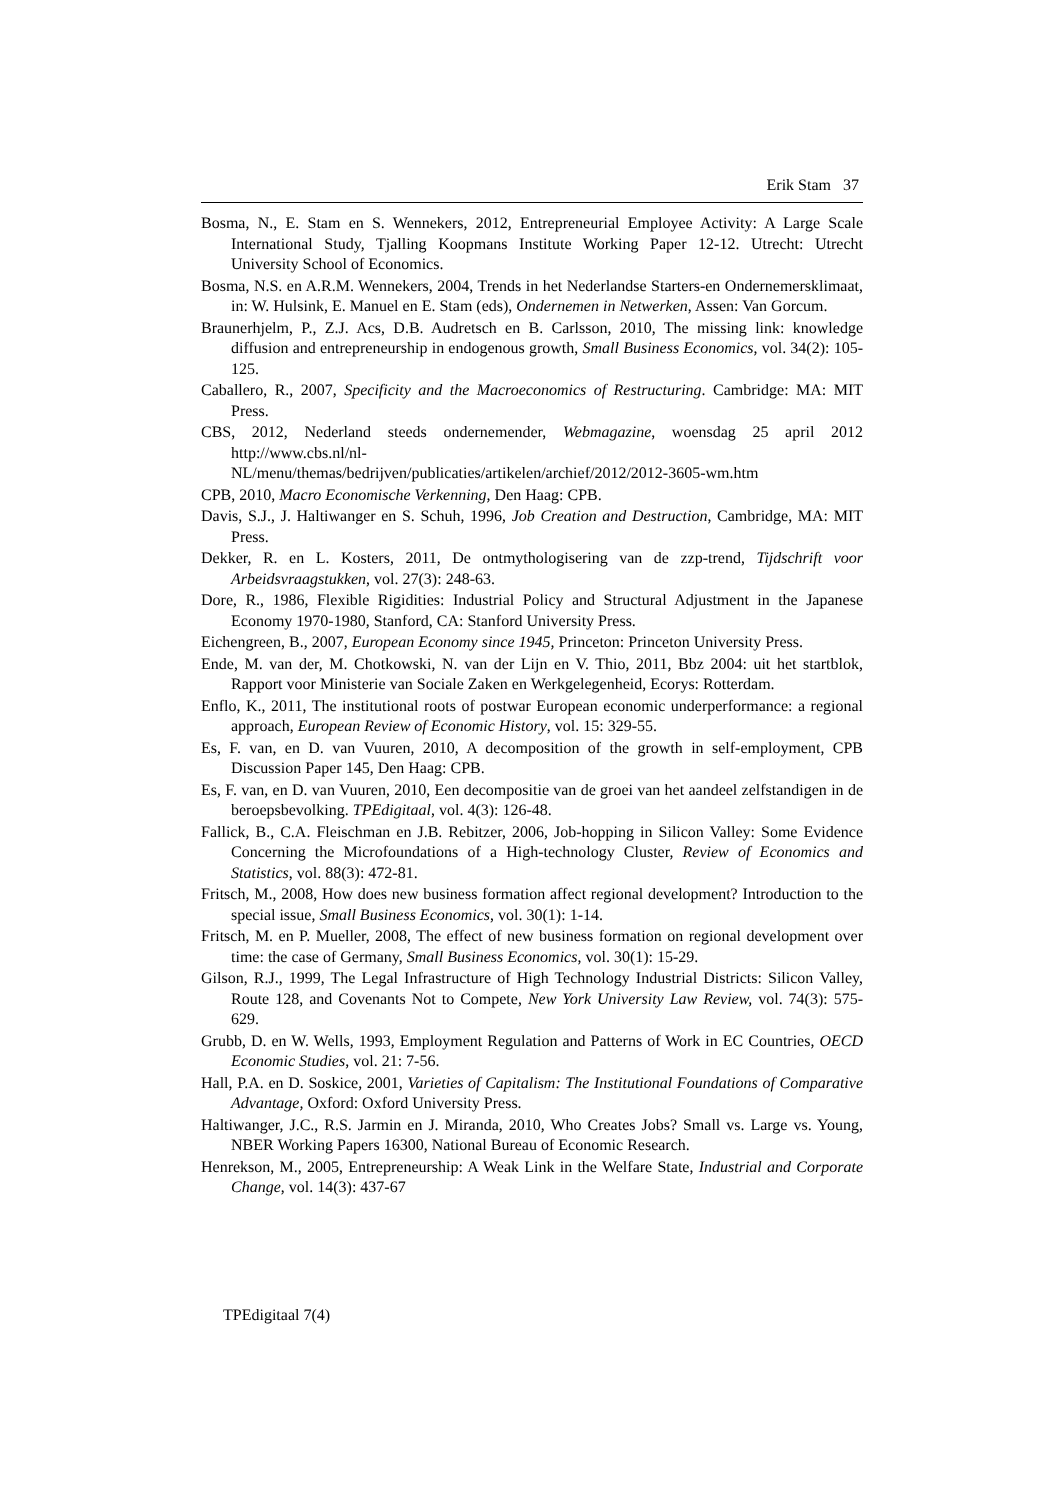Erik Stam 37
Bosma, N., E. Stam en S. Wennekers, 2012, Entrepreneurial Employee Activity: A Large Scale International Study, Tjalling Koopmans Institute Working Paper 12-12. Utrecht: Utrecht University School of Economics.
Bosma, N.S. en A.R.M. Wennekers, 2004, Trends in het Nederlandse Starters-en Ondernemersklimaat, in: W. Hulsink, E. Manuel en E. Stam (eds), Ondernemen in Netwerken, Assen: Van Gorcum.
Braunerhjelm, P., Z.J. Acs, D.B. Audretsch en B. Carlsson, 2010, The missing link: knowledge diffusion and entrepreneurship in endogenous growth, Small Business Economics, vol. 34(2): 105-125.
Caballero, R., 2007, Specificity and the Macroeconomics of Restructuring. Cambridge: MA: MIT Press.
CBS, 2012, Nederland steeds ondernemender, Webmagazine, woensdag 25 april 2012 http://www.cbs.nl/nl-
NL/menu/themas/bedrijven/publicaties/artikelen/archief/2012/2012-3605-wm.htm
CPB, 2010, Macro Economische Verkenning, Den Haag: CPB.
Davis, S.J., J. Haltiwanger en S. Schuh, 1996, Job Creation and Destruction, Cambridge, MA: MIT Press.
Dekker, R. en L. Kosters, 2011, De ontmythologisering van de zzp-trend, Tijdschrift voor Arbeidsvraagstukken, vol. 27(3): 248-63.
Dore, R., 1986, Flexible Rigidities: Industrial Policy and Structural Adjustment in the Japanese Economy 1970-1980, Stanford, CA: Stanford University Press.
Eichengreen, B., 2007, European Economy since 1945, Princeton: Princeton University Press.
Ende, M. van der, M. Chotkowski, N. van der Lijn en V. Thio, 2011, Bbz 2004: uit het startblok, Rapport voor Ministerie van Sociale Zaken en Werkgelegenheid, Ecorys: Rotterdam.
Enflo, K., 2011, The institutional roots of postwar European economic underperformance: a regional approach, European Review of Economic History, vol. 15: 329-55.
Es, F. van, en D. van Vuuren, 2010, A decomposition of the growth in self-employment, CPB Discussion Paper 145, Den Haag: CPB.
Es, F. van, en D. van Vuuren, 2010, Een decompositie van de groei van het aandeel zelfstandigen in de beroepsbevolking. TPEdigitaal, vol. 4(3): 126-48.
Fallick, B., C.A. Fleischman en J.B. Rebitzer, 2006, Job-hopping in Silicon Valley: Some Evidence Concerning the Microfoundations of a High-technology Cluster, Review of Economics and Statistics, vol. 88(3): 472-81.
Fritsch, M., 2008, How does new business formation affect regional development? Introduction to the special issue, Small Business Economics, vol. 30(1): 1-14.
Fritsch, M. en P. Mueller, 2008, The effect of new business formation on regional development over time: the case of Germany, Small Business Economics, vol. 30(1): 15-29.
Gilson, R.J., 1999, The Legal Infrastructure of High Technology Industrial Districts: Silicon Valley, Route 128, and Covenants Not to Compete, New York University Law Review, vol. 74(3): 575-629.
Grubb, D. en W. Wells, 1993, Employment Regulation and Patterns of Work in EC Countries, OECD Economic Studies, vol. 21: 7-56.
Hall, P.A. en D. Soskice, 2001, Varieties of Capitalism: The Institutional Foundations of Comparative Advantage, Oxford: Oxford University Press.
Haltiwanger, J.C., R.S. Jarmin en J. Miranda, 2010, Who Creates Jobs? Small vs. Large vs. Young, NBER Working Papers 16300, National Bureau of Economic Research.
Henrekson, M., 2005, Entrepreneurship: A Weak Link in the Welfare State, Industrial and Corporate Change, vol. 14(3): 437-67
TPEdigitaal 7(4)